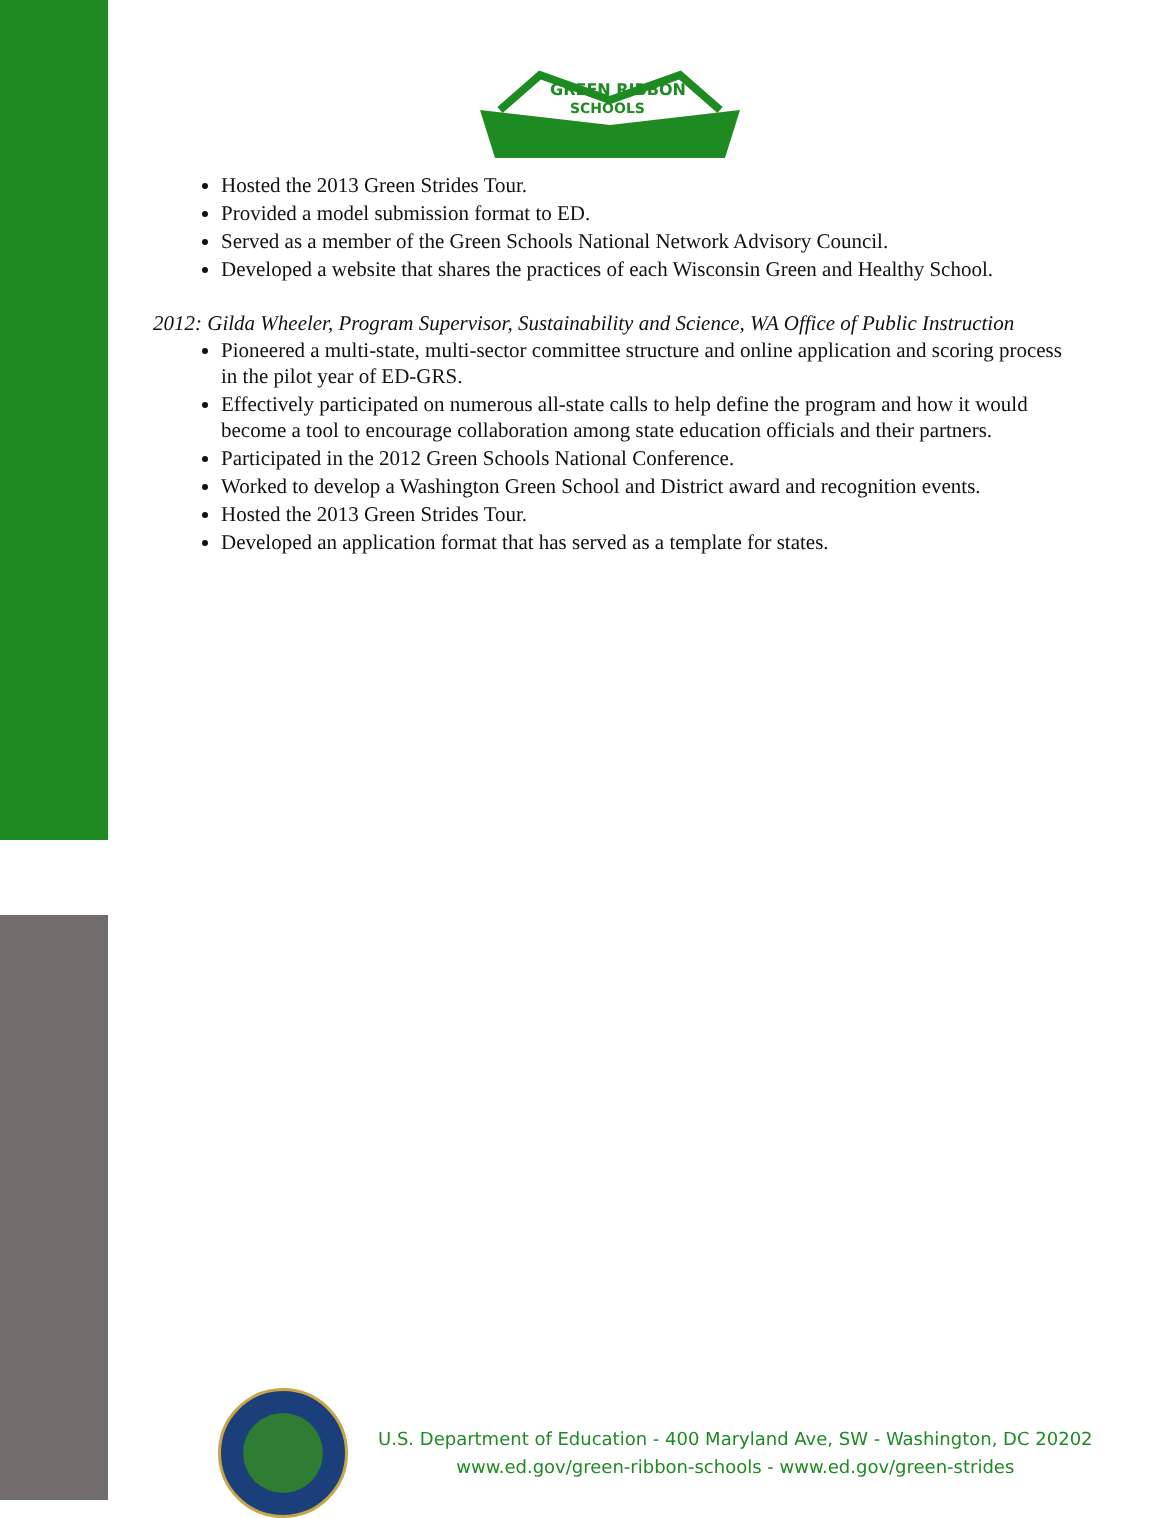GREEN RIBBON
SCHOOLS
Hosted the 2013 Green Strides Tour.
Provided a model submission format to ED.
Served as a member of the Green Schools National Network Advisory Council.
Developed a website that shares the practices of each Wisconsin Green and Healthy School.
2012: Gilda Wheeler, Program Supervisor, Sustainability and Science, WA Office of Public Instruction
Pioneered a multi-state, multi-sector committee structure and online application and scoring process in the pilot year of ED-GRS.
Effectively participated on numerous all-state calls to help define the program and how it would become a tool to encourage collaboration among state education officials and their partners.
Participated in the 2012 Green Schools National Conference.
Worked to develop a Washington Green School and District award and recognition events.
Hosted the 2013 Green Strides Tour.
Developed an application format that has served as a template for states.
U.S. Department of Education - 400 Maryland Ave, SW - Washington, DC 20202
www.ed.gov/green-ribbon-schools - www.ed.gov/green-strides